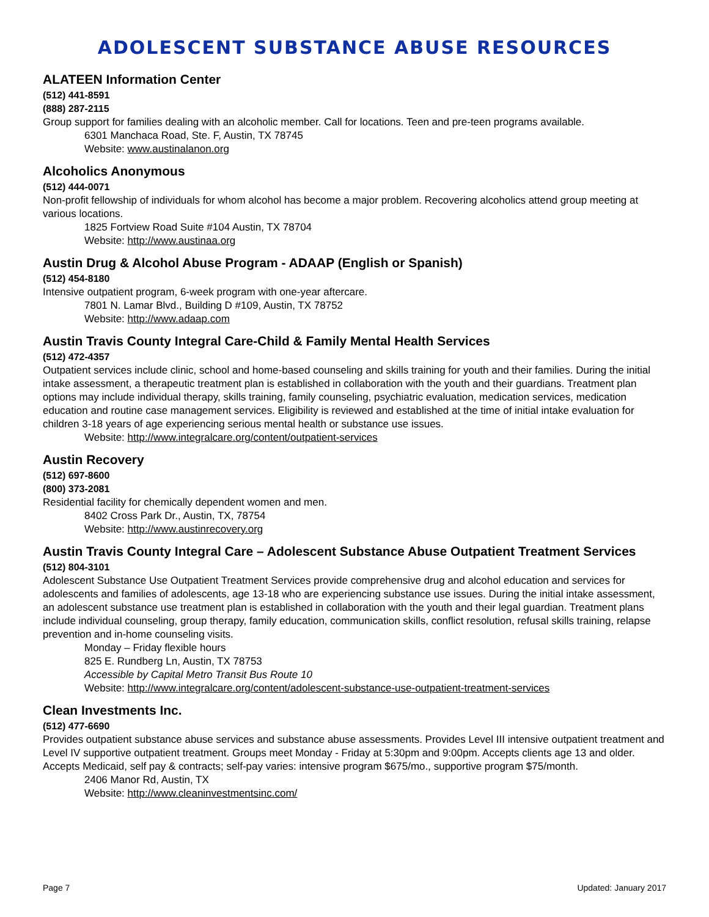ADOLESCENT SUBSTANCE ABUSE RESOURCES
ALATEEN Information Center
(512) 441-8591
(888) 287-2115
Group support for families dealing with an alcoholic member. Call for locations. Teen and pre-teen programs available.
6301 Manchaca Road, Ste. F, Austin, TX 78745
Website: www.austinalanon.org
Alcoholics Anonymous
(512) 444-0071
Non-profit fellowship of individuals for whom alcohol has become a major problem. Recovering alcoholics attend group meeting at various locations.
1825 Fortview Road Suite #104 Austin, TX 78704
Website: http://www.austinaa.org
Austin Drug & Alcohol Abuse Program - ADAAP (English or Spanish)
(512) 454-8180
Intensive outpatient program, 6-week program with one-year aftercare.
7801 N. Lamar Blvd., Building D #109, Austin, TX 78752
Website: http://www.adaap.com
Austin Travis County Integral Care-Child & Family Mental Health Services
(512) 472-4357
Outpatient services include clinic, school and home-based counseling and skills training for youth and their families. During the initial intake assessment, a therapeutic treatment plan is established in collaboration with the youth and their guardians. Treatment plan options may include individual therapy, skills training, family counseling, psychiatric evaluation, medication services, medication education and routine case management services. Eligibility is reviewed and established at the time of initial intake evaluation for children 3-18 years of age experiencing serious mental health or substance use issues.
Website: http://www.integralcare.org/content/outpatient-services
Austin Recovery
(512) 697-8600
(800) 373-2081
Residential facility for chemically dependent women and men.
8402 Cross Park Dr., Austin, TX, 78754
Website: http://www.austinrecovery.org
Austin Travis County Integral Care – Adolescent Substance Abuse Outpatient Treatment Services
(512) 804-3101
Adolescent Substance Use Outpatient Treatment Services provide comprehensive drug and alcohol education and services for adolescents and families of adolescents, age 13-18 who are experiencing substance use issues. During the initial intake assessment, an adolescent substance use treatment plan is established in collaboration with the youth and their legal guardian. Treatment plans include individual counseling, group therapy, family education, communication skills, conflict resolution, refusal skills training, relapse prevention and in-home counseling visits.
Monday – Friday flexible hours
825 E. Rundberg Ln, Austin, TX 78753
Accessible by Capital Metro Transit Bus Route 10
Website: http://www.integralcare.org/content/adolescent-substance-use-outpatient-treatment-services
Clean Investments Inc.
(512) 477-6690
Provides outpatient substance abuse services and substance abuse assessments. Provides Level III intensive outpatient treatment and Level IV supportive outpatient treatment. Groups meet Monday - Friday at 5:30pm and 9:00pm. Accepts clients age 13 and older. Accepts Medicaid, self pay & contracts; self-pay varies: intensive program $675/mo., supportive program $75/month.
2406 Manor Rd, Austin, TX
Website: http://www.cleaninvestmentsinc.com/
Page 7 Updated: January 2017